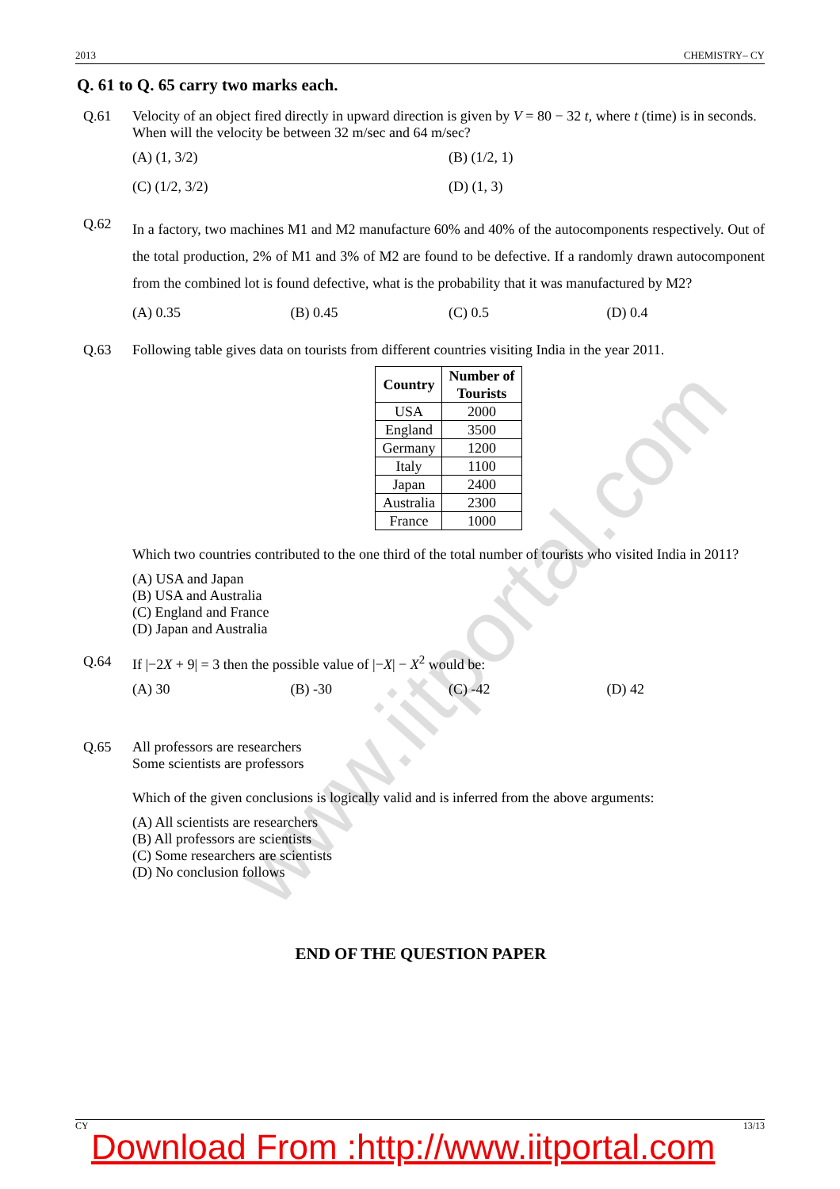2013 CHEMISTRY– CY
Q. 61 to Q. 65 carry two marks each.
Q.61 Velocity of an object fired directly in upward direction is given by V = 80 − 32 t, where t (time) is in seconds. When will the velocity be between 32 m/sec and 64 m/sec?
(A) (1, 3/2) (B) (1/2, 1)
(C) (1/2, 3/2) (D) (1, 3)
Q.62
In a factory, two machines M1 and M2 manufacture 60% and 40% of the autocomponents respectively. Out of the total production, 2% of M1 and 3% of M2 are found to be defective. If a randomly drawn autocomponent from the combined lot is found defective, what is the probability that it was manufactured by M2?
(A) 0.35 (B) 0.45 (C) 0.5 (D) 0.4
Q.63 Following table gives data on tourists from different countries visiting India in the year 2011.
| Country | Number of Tourists |
| --- | --- |
| USA | 2000 |
| England | 3500 |
| Germany | 1200 |
| Italy | 1100 |
| Japan | 2400 |
| Australia | 2300 |
| France | 1000 |
Which two countries contributed to the one third of the total number of tourists who visited India in 2011?
(A) USA and Japan
(B) USA and Australia
(C) England and France
(D) Japan and Australia
Q.64 If |−2X + 9| = 3 then the possible value of |−X| − X<sup>2</sup> would be:
(A) 30 (B) -30 (C) -42 (D) 42
Q.65 All professors are researchers
Some scientists are professors
Which of the given conclusions is logically valid and is inferred from the above arguments:
(A) All scientists are researchers
(B) All professors are scientists
(C) Some researchers are scientists
(D) No conclusion follows
END OF THE QUESTION PAPER
CY 13/13
Download From :http://www.iitportal.com
www.iitportal.com